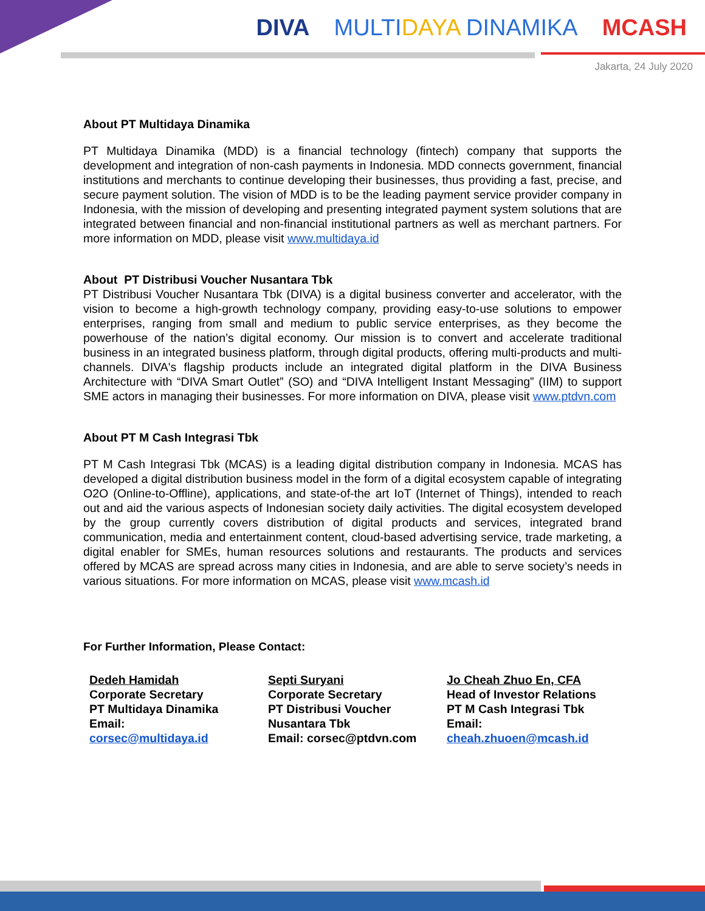DIVA MULTIDAYA DINAMIKA MCASH
Jakarta, 24 July 2020
About PT Multidaya Dinamika
PT Multidaya Dinamika (MDD) is a financial technology (fintech) company that supports the development and integration of non-cash payments in Indonesia. MDD connects government, financial institutions and merchants to continue developing their businesses, thus providing a fast, precise, and secure payment solution. The vision of MDD is to be the leading payment service provider company in Indonesia, with the mission of developing and presenting integrated payment system solutions that are integrated between financial and non-financial institutional partners as well as merchant partners. For more information on MDD, please visit www.multidaya.id
About PT Distribusi Voucher Nusantara Tbk
PT Distribusi Voucher Nusantara Tbk (DIVA) is a digital business converter and accelerator, with the vision to become a high-growth technology company, providing easy-to-use solutions to empower enterprises, ranging from small and medium to public service enterprises, as they become the powerhouse of the nation’s digital economy. Our mission is to convert and accelerate traditional business in an integrated business platform, through digital products, offering multi-products and multi-channels. DIVA's flagship products include an integrated digital platform in the DIVA Business Architecture with “DIVA Smart Outlet” (SO) and “DIVA Intelligent Instant Messaging” (IIM) to support SME actors in managing their businesses. For more information on DIVA, please visit www.ptdvn.com
About PT M Cash Integrasi Tbk
PT M Cash Integrasi Tbk (MCAS) is a leading digital distribution company in Indonesia. MCAS has developed a digital distribution business model in the form of a digital ecosystem capable of integrating O2O (Online-to-Offline), applications, and state-of-the art IoT (Internet of Things), intended to reach out and aid the various aspects of Indonesian society daily activities. The digital ecosystem developed by the group currently covers distribution of digital products and services, integrated brand communication, media and entertainment content, cloud-based advertising service, trade marketing, a digital enabler for SMEs, human resources solutions and restaurants. The products and services offered by MCAS are spread across many cities in Indonesia, and are able to serve society’s needs in various situations. For more information on MCAS, please visit www.mcash.id
For Further Information, Please Contact:
Dedeh Hamidah
Corporate Secretary
PT Multidaya Dinamika
Email:
corsec@multidaya.id
Septi Suryani
Corporate Secretary
PT Distribusi Voucher
Nusantara Tbk
Email: corsec@ptdvn.com
Jo Cheah Zhuo En, CFA
Head of Investor Relations
PT M Cash Integrasi Tbk
Email:
cheah.zhuoen@mcash.id